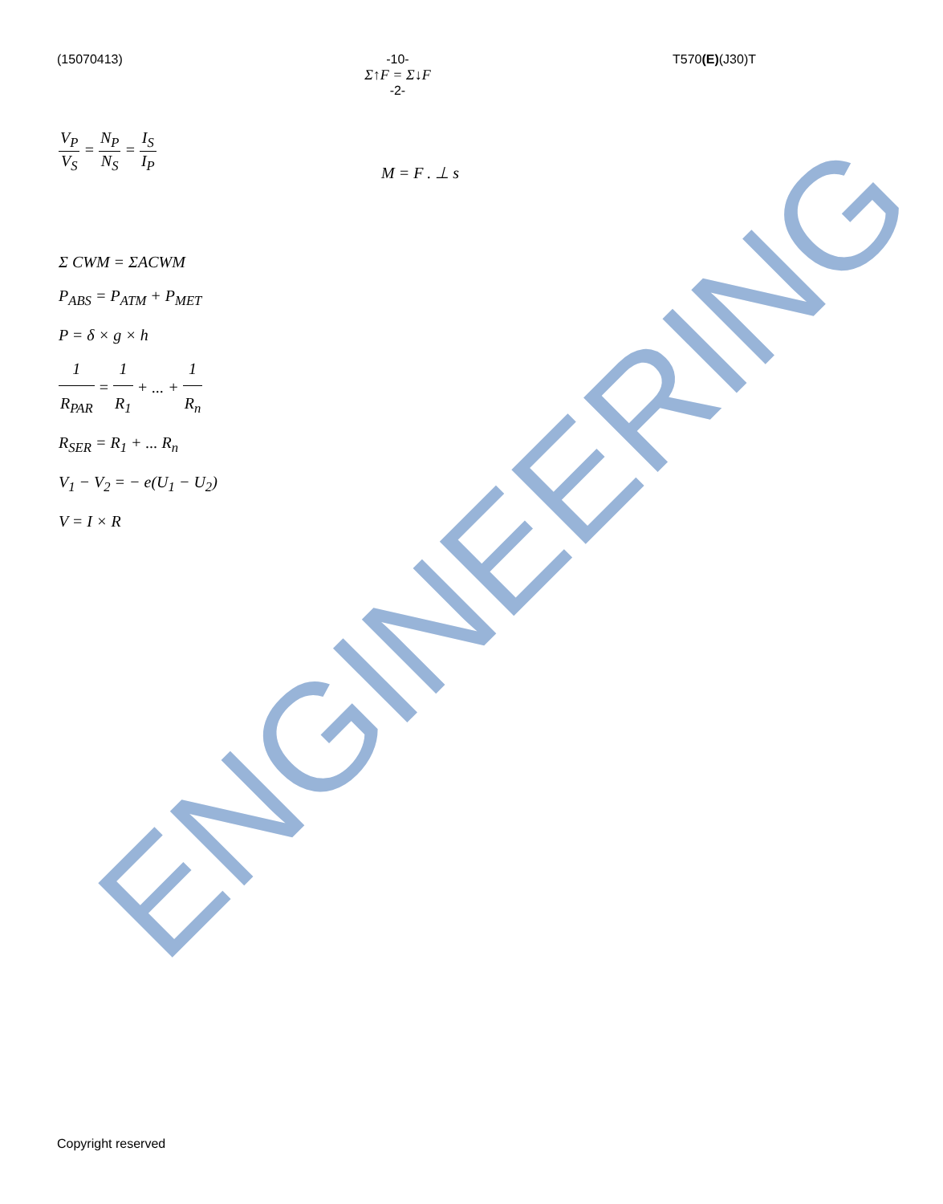ENGINEERING
(15070413) -10-
Σ↑F = Σ↓F
-2- T570(E)(J30)T
V<sub>P</sub> V<sub>S</sub> = N<sub>P</sub> N<sub>S</sub> = I<sub>S</sub> I<sub>P</sub>
M = F . ⊥ s
Σ CWM = ΣACWM
P<sub>ABS</sub> = P<sub>ATM</sub> + P<sub>MET</sub>
P = δ × g × h
1 R<sub>PAR</sub> = 1 R<sub>1</sub> + ... + 1 R<sub>n</sub>
R<sub>SER</sub> = R<sub>1</sub> + ... R<sub>n</sub>
V<sub>1</sub> − V<sub>2</sub> = − e(U<sub>1</sub> − U<sub>2</sub>)
V = I × R
Copyright reserved